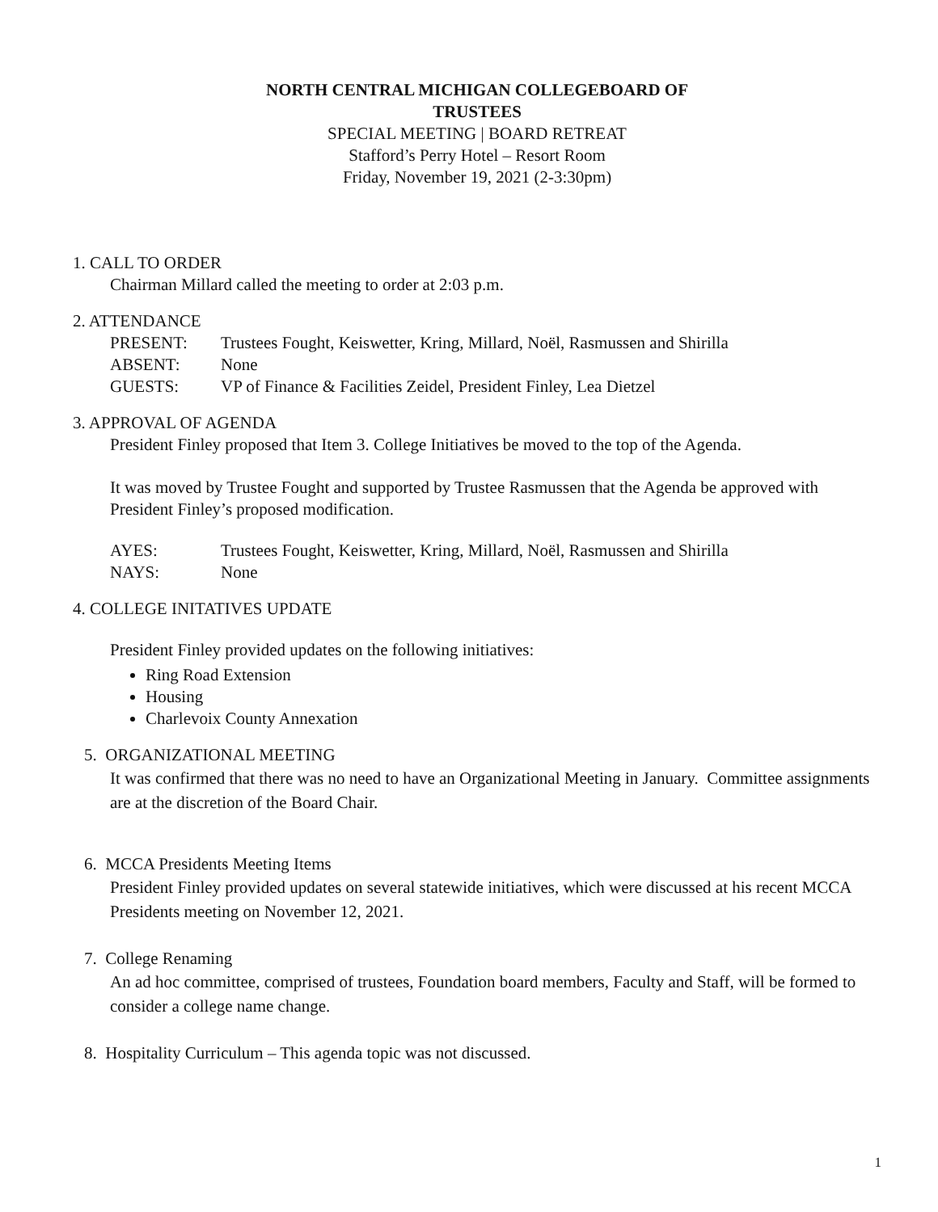NORTH CENTRAL MICHIGAN COLLEGEBOARD OF
TRUSTEES
SPECIAL MEETING | BOARD RETREAT
Stafford’s Perry Hotel – Resort Room
Friday, November 19, 2021 (2-3:30pm)
1. CALL TO ORDER
Chairman Millard called the meeting to order at 2:03 p.m.
2. ATTENDANCE
| PRESENT: | Trustees Fought, Keiswetter, Kring, Millard, Noël, Rasmussen and Shirilla |
| ABSENT: | None |
| GUESTS: | VP of Finance & Facilities Zeidel, President Finley, Lea Dietzel |
3. APPROVAL OF AGENDA
President Finley proposed that Item 3. College Initiatives be moved to the top of the Agenda.
It was moved by Trustee Fought and supported by Trustee Rasmussen that the Agenda be approved with President Finley’s proposed modification.
| AYES: | Trustees Fought, Keiswetter, Kring, Millard, Noël, Rasmussen and Shirilla |
| NAYS: | None |
4. COLLEGE INITATIVES UPDATE
President Finley provided updates on the following initiatives:
Ring Road Extension
Housing
Charlevoix County Annexation
5. ORGANIZATIONAL MEETING
It was confirmed that there was no need to have an Organizational Meeting in January. Committee assignments are at the discretion of the Board Chair.
6. MCCA Presidents Meeting Items
President Finley provided updates on several statewide initiatives, which were discussed at his recent MCCA Presidents meeting on November 12, 2021.
7. College Renaming
An ad hoc committee, comprised of trustees, Foundation board members, Faculty and Staff, will be formed to consider a college name change.
8. Hospitality Curriculum – This agenda topic was not discussed.
1